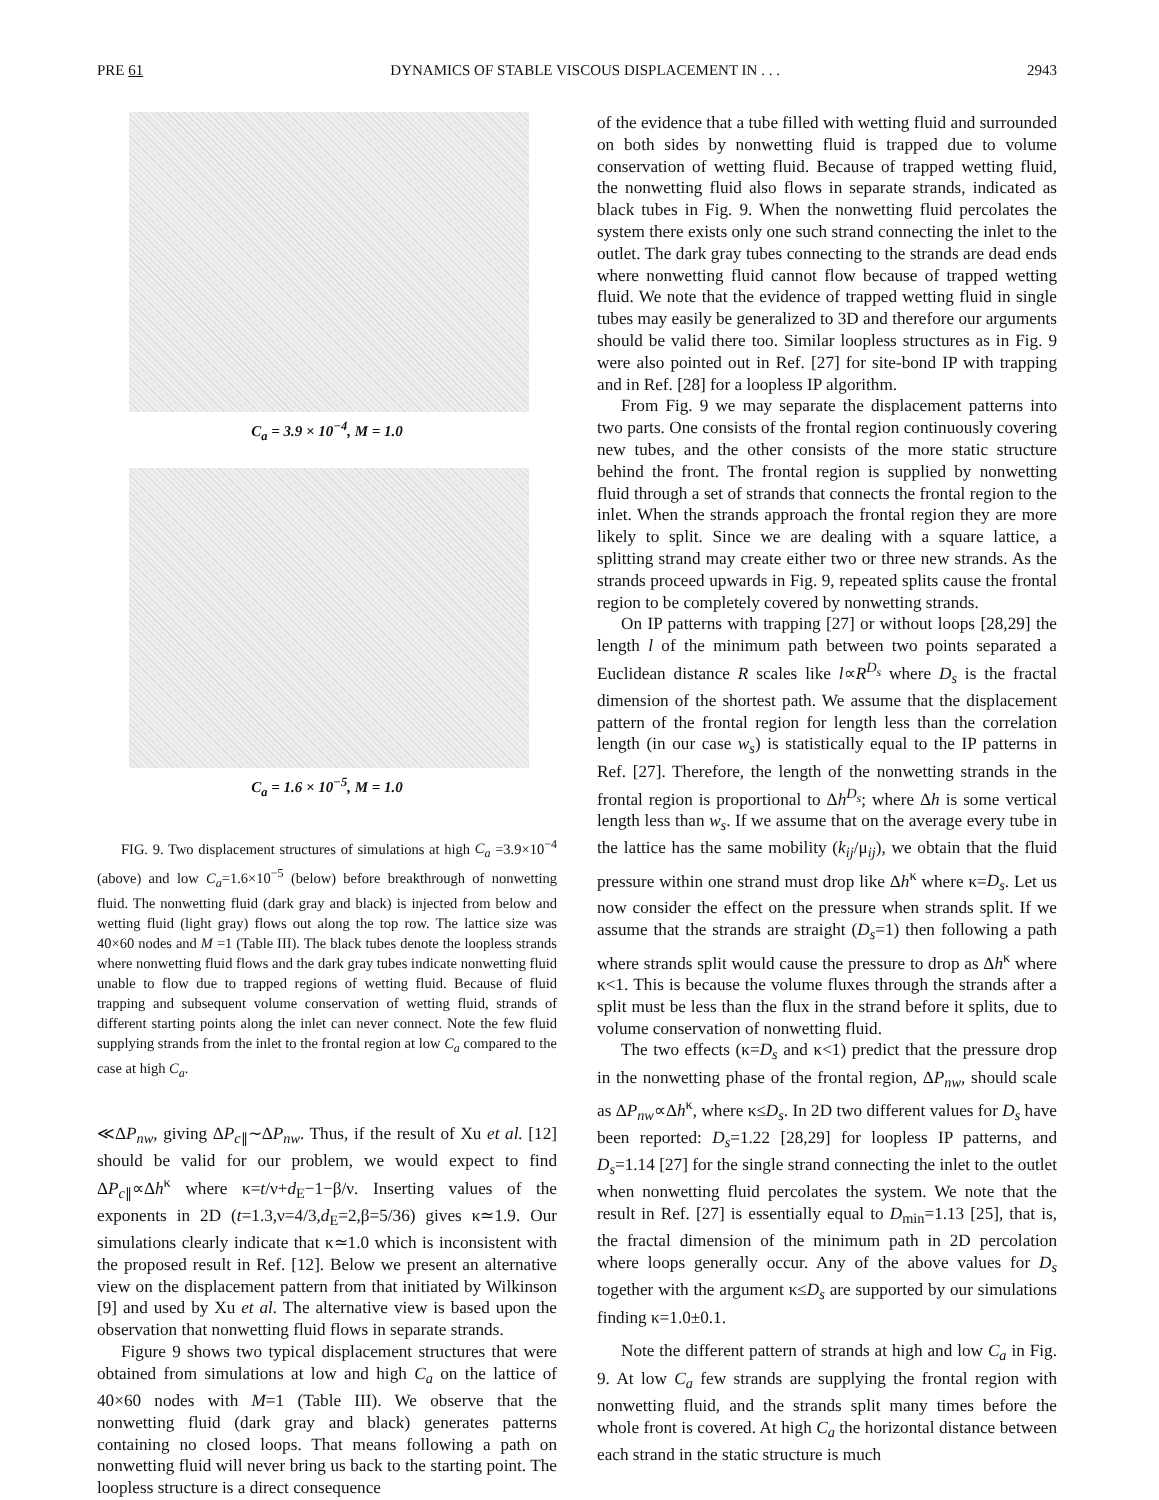PRE 61 DYNAMICS OF STABLE VISCOUS DISPLACEMENT IN . . . 2943
C<sub>a</sub> = 3.9 × 10<sup>−4</sup>, M = 1.0
C<sub>a</sub> = 1.6 × 10<sup>−5</sup>, M = 1.0
FIG. 9. Two displacement structures of simulations at high C<sub>a</sub> =3.9×10<sup>−4</sup> (above) and low C<sub>a</sub>=1.6×10<sup>−5</sup> (below) before breakthrough of nonwetting fluid. The nonwetting fluid (dark gray and black) is injected from below and wetting fluid (light gray) flows out along the top row. The lattice size was 40×60 nodes and M =1 (Table III). The black tubes denote the loopless strands where nonwetting fluid flows and the dark gray tubes indicate nonwetting fluid unable to flow due to trapped regions of wetting fluid. Because of fluid trapping and subsequent volume conservation of wetting fluid, strands of different starting points along the inlet can never connect. Note the few fluid supplying strands from the inlet to the frontal region at low C<sub>a</sub> compared to the case at high C<sub>a</sub>.
≪ΔP<sub>nw</sub>, giving ΔP<sub>c∥</sub>∼ΔP<sub>nw</sub>. Thus, if the result of Xu et al. [12] should be valid for our problem, we would expect to find ΔP<sub>c∥</sub>∝Δh<sup>κ</sup> where κ=t/ν+d<sub>E</sub>−1−β/ν. Inserting values of the exponents in 2D (t=1.3,ν=4/3,d<sub>E</sub>=2,β=5/36) gives κ≃1.9. Our simulations clearly indicate that κ≃1.0 which is inconsistent with the proposed result in Ref. [12]. Below we present an alternative view on the displacement pattern from that initiated by Wilkinson [9] and used by Xu et al. The alternative view is based upon the observation that nonwetting fluid flows in separate strands.
Figure 9 shows two typical displacement structures that were obtained from simulations at low and high C<sub>a</sub> on the lattice of 40×60 nodes with M=1 (Table III). We observe that the nonwetting fluid (dark gray and black) generates patterns containing no closed loops. That means following a path on nonwetting fluid will never bring us back to the starting point. The loopless structure is a direct consequence
of the evidence that a tube filled with wetting fluid and surrounded on both sides by nonwetting fluid is trapped due to volume conservation of wetting fluid. Because of trapped wetting fluid, the nonwetting fluid also flows in separate strands, indicated as black tubes in Fig. 9. When the nonwetting fluid percolates the system there exists only one such strand connecting the inlet to the outlet. The dark gray tubes connecting to the strands are dead ends where nonwetting fluid cannot flow because of trapped wetting fluid. We note that the evidence of trapped wetting fluid in single tubes may easily be generalized to 3D and therefore our arguments should be valid there too. Similar loopless structures as in Fig. 9 were also pointed out in Ref. [27] for site-bond IP with trapping and in Ref. [28] for a loopless IP algorithm.
From Fig. 9 we may separate the displacement patterns into two parts. One consists of the frontal region continuously covering new tubes, and the other consists of the more static structure behind the front. The frontal region is supplied by nonwetting fluid through a set of strands that connects the frontal region to the inlet. When the strands approach the frontal region they are more likely to split. Since we are dealing with a square lattice, a splitting strand may create either two or three new strands. As the strands proceed upwards in Fig. 9, repeated splits cause the frontal region to be completely covered by nonwetting strands.
On IP patterns with trapping [27] or without loops [28,29] the length l of the minimum path between two points separated a Euclidean distance R scales like l∝R<sup>D<sub>s</sub></sup> where D<sub>s</sub> is the fractal dimension of the shortest path. We assume that the displacement pattern of the frontal region for length less than the correlation length (in our case w<sub>s</sub>) is statistically equal to the IP patterns in Ref. [27]. Therefore, the length of the nonwetting strands in the frontal region is proportional to Δh<sup>D<sub>s</sub></sup>; where Δh is some vertical length less than w<sub>s</sub>. If we assume that on the average every tube in the lattice has the same mobility (k<sub>ij</sub>/μ<sub>ij</sub>), we obtain that the fluid pressure within one strand must drop like Δh<sup>κ</sup> where κ=D<sub>s</sub>. Let us now consider the effect on the pressure when strands split. If we assume that the strands are straight (D<sub>s</sub>=1) then following a path where strands split would cause the pressure to drop as Δh<sup>κ</sup> where κ<1. This is because the volume fluxes through the strands after a split must be less than the flux in the strand before it splits, due to volume conservation of nonwetting fluid.
The two effects (κ=D<sub>s</sub> and κ<1) predict that the pressure drop in the nonwetting phase of the frontal region, ΔP<sub>nw</sub>, should scale as ΔP<sub>nw</sub>∝Δh<sup>κ</sup>, where κ≤D<sub>s</sub>. In 2D two different values for D<sub>s</sub> have been reported: D<sub>s</sub>=1.22 [28,29] for loopless IP patterns, and D<sub>s</sub>=1.14 [27] for the single strand connecting the inlet to the outlet when nonwetting fluid percolates the system. We note that the result in Ref. [27] is essentially equal to D<sub>min</sub>=1.13 [25], that is, the fractal dimension of the minimum path in 2D percolation where loops generally occur. Any of the above values for D<sub>s</sub> together with the argument κ≤D<sub>s</sub> are supported by our simulations finding κ=1.0±0.1.
Note the different pattern of strands at high and low C<sub>a</sub> in Fig. 9. At low C<sub>a</sub> few strands are supplying the frontal region with nonwetting fluid, and the strands split many times before the whole front is covered. At high C<sub>a</sub> the horizontal distance between each strand in the static structure is much